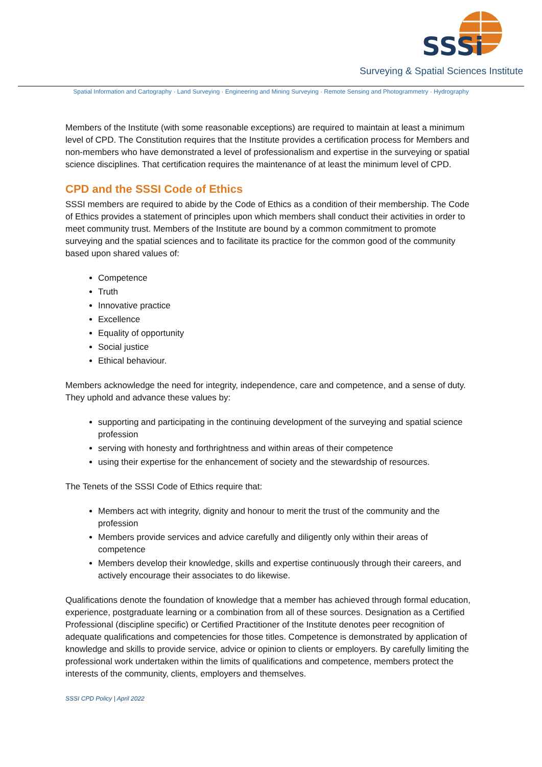SSSi
Surveying & Spatial Sciences Institute
Spatial Information and Cartography · Land Surveying · Engineering and Mining Surveying · Remote Sensing and Photogrammetry · Hydrography
Members of the Institute (with some reasonable exceptions) are required to maintain at least a minimum level of CPD. The Constitution requires that the Institute provides a certification process for Members and non-members who have demonstrated a level of professionalism and expertise in the surveying or spatial science disciplines. That certification requires the maintenance of at least the minimum level of CPD.
CPD and the SSSI Code of Ethics
SSSI members are required to abide by the Code of Ethics as a condition of their membership. The Code of Ethics provides a statement of principles upon which members shall conduct their activities in order to meet community trust. Members of the Institute are bound by a common commitment to promote surveying and the spatial sciences and to facilitate its practice for the common good of the community based upon shared values of:
Competence
Truth
Innovative practice
Excellence
Equality of opportunity
Social justice
Ethical behaviour.
Members acknowledge the need for integrity, independence, care and competence, and a sense of duty. They uphold and advance these values by:
supporting and participating in the continuing development of the surveying and spatial science profession
serving with honesty and forthrightness and within areas of their competence
using their expertise for the enhancement of society and the stewardship of resources.
The Tenets of the SSSI Code of Ethics require that:
Members act with integrity, dignity and honour to merit the trust of the community and the profession
Members provide services and advice carefully and diligently only within their areas of competence
Members develop their knowledge, skills and expertise continuously through their careers, and actively encourage their associates to do likewise.
Qualifications denote the foundation of knowledge that a member has achieved through formal education, experience, postgraduate learning or a combination from all of these sources. Designation as a Certified Professional (discipline specific) or Certified Practitioner of the Institute denotes peer recognition of adequate qualifications and competencies for those titles. Competence is demonstrated by application of knowledge and skills to provide service, advice or opinion to clients or employers. By carefully limiting the professional work undertaken within the limits of qualifications and competence, members protect the interests of the community, clients, employers and themselves.
SSSI CPD Policy | April 2022